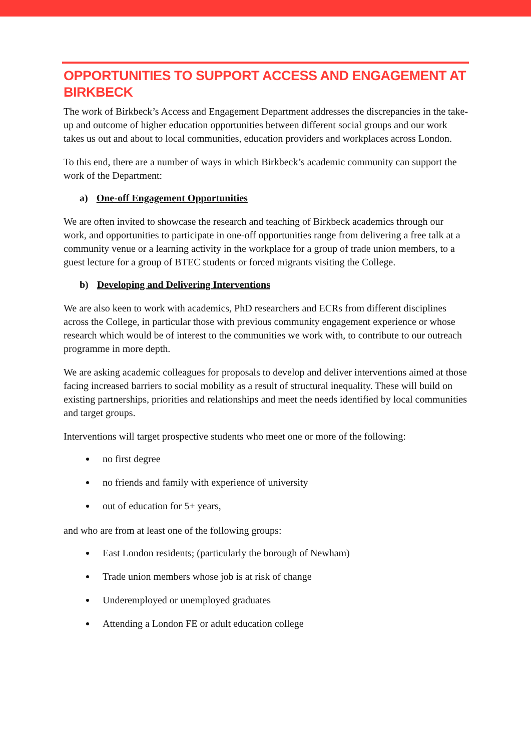OPPORTUNITIES TO SUPPORT ACCESS AND ENGAGEMENT AT BIRKBECK
The work of Birkbeck’s Access and Engagement Department addresses the discrepancies in the take-up and outcome of higher education opportunities between different social groups and our work takes us out and about to local communities, education providers and workplaces across London.
To this end, there are a number of ways in which Birkbeck’s academic community can support the work of the Department:
a) One-off Engagement Opportunities
We are often invited to showcase the research and teaching of Birkbeck academics through our work, and opportunities to participate in one-off opportunities range from delivering a free talk at a community venue or a learning activity in the workplace for a group of trade union members, to a guest lecture for a group of BTEC students or forced migrants visiting the College.
b) Developing and Delivering Interventions
We are also keen to work with academics, PhD researchers and ECRs from different disciplines across the College, in particular those with previous community engagement experience or whose research which would be of interest to the communities we work with, to contribute to our outreach programme in more depth.
We are asking academic colleagues for proposals to develop and deliver interventions aimed at those facing increased barriers to social mobility as a result of structural inequality. These will build on existing partnerships, priorities and relationships and meet the needs identified by local communities and target groups.
Interventions will target prospective students who meet one or more of the following:
no first degree
no friends and family with experience of university
out of education for 5+ years,
and who are from at least one of the following groups:
East London residents; (particularly the borough of Newham)
Trade union members whose job is at risk of change
Underemployed or unemployed graduates
Attending a London FE or adult education college